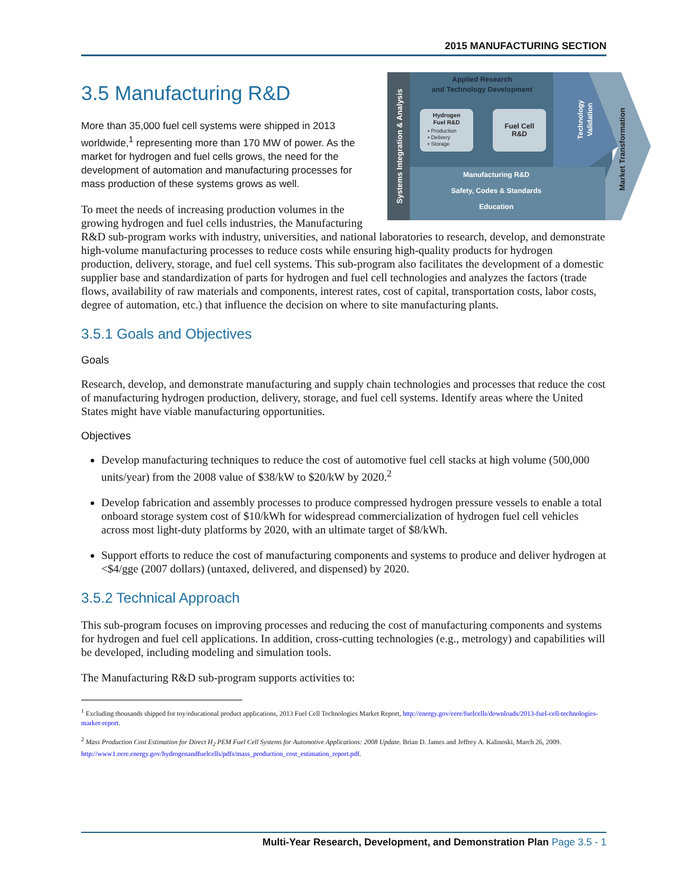2015 MANUFACTURING SECTION
Applied Research
and Technology Development
Manufacturing R&D
Safety, Codes & Standards
Education
Hydrogen
Fuel R&D
Fuel Cell
R&D
Systems Integration & Analysis
Technology
Validation
Market Transformation
▪ Production
▪ Delivery
▪ Storage
3.5 Manufacturing R&D
More than 35,000 fuel cell systems were shipped in 2013 worldwide,<sup>1</sup> representing more than 170 MW of power. As the market for hydrogen and fuel cells grows, the need for the development of automation and manufacturing processes for mass production of these systems grows as well.
To meet the needs of increasing production volumes in the growing hydrogen and fuel cells industries, the Manufacturing R&D sub-program works with industry, universities, and national laboratories to research, develop, and demonstrate high-volume manufacturing processes to reduce costs while ensuring high-quality products for hydrogen production, delivery, storage, and fuel cell systems. This sub-program also facilitates the development of a domestic supplier base and standardization of parts for hydrogen and fuel cell technologies and analyzes the factors (trade flows, availability of raw materials and components, interest rates, cost of capital, transportation costs, labor costs, degree of automation, etc.) that influence the decision on where to site manufacturing plants.
3.5.1 Goals and Objectives
Goals
Research, develop, and demonstrate manufacturing and supply chain technologies and processes that reduce the cost of manufacturing hydrogen production, delivery, storage, and fuel cell systems. Identify areas where the United States might have viable manufacturing opportunities.
Objectives
Develop manufacturing techniques to reduce the cost of automotive fuel cell stacks at high volume (500,000 units/year) from the 2008 value of $38/kW to $20/kW by 2020.<sup>2</sup>
Develop fabrication and assembly processes to produce compressed hydrogen pressure vessels to enable a total onboard storage system cost of $10/kWh for widespread commercialization of hydrogen fuel cell vehicles across most light-duty platforms by 2020, with an ultimate target of $8/kWh.
Support efforts to reduce the cost of manufacturing components and systems to produce and deliver hydrogen at <$4/gge (2007 dollars) (untaxed, delivered, and dispensed) by 2020.
3.5.2 Technical Approach
This sub-program focuses on improving processes and reducing the cost of manufacturing components and systems for hydrogen and fuel cell applications. In addition, cross-cutting technologies (e.g., metrology) and capabilities will be developed, including modeling and simulation tools.
The Manufacturing R&D sub-program supports activities to:
<sup>1</sup> Excluding thousands shipped for toy/educational product applications, 2013 Fuel Cell Technologies Market Report, http://energy.gov/eere/fuelcells/downloads/2013-fuel-cell-technologies-market-report.
<sup>2</sup> Mass Production Cost Estimation for Direct H<sub>2</sub> PEM Fuel Cell Systems for Automotive Applications: 2008 Update. Brian D. James and Jeffrey A. Kalinoski, March 26, 2009. http://www1.eere.energy.gov/hydrogenandfuelcells/pdfs/mass_production_cost_estimation_report.pdf.
Multi-Year Research, Development, and Demonstration Plan Page 3.5 - 1